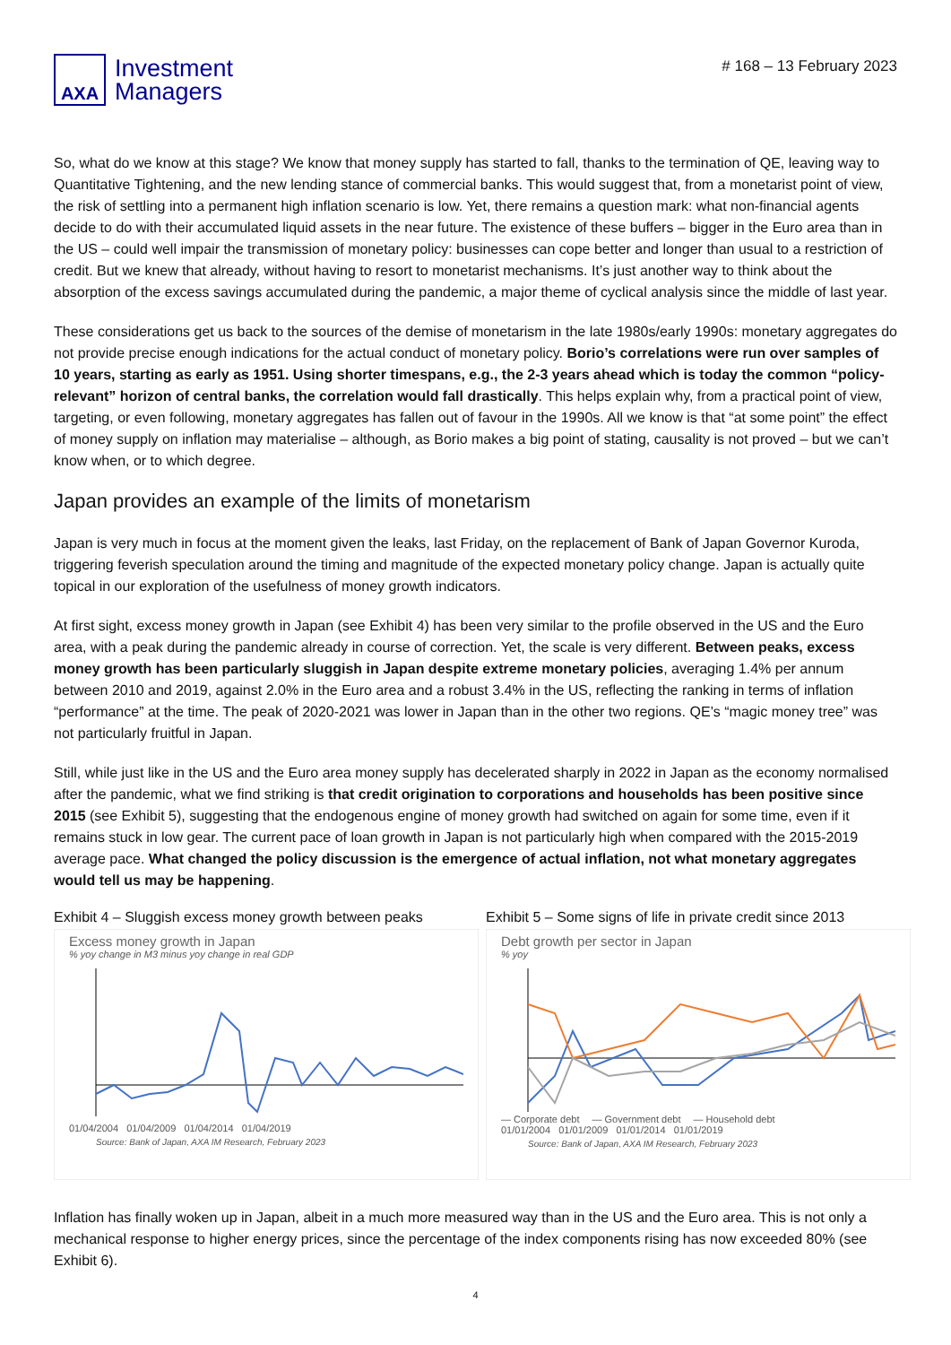AXA
Investment
Managers
# 168 – 13 February 2023
So, what do we know at this stage? We know that money supply has started to fall, thanks to the termination of QE, leaving way to Quantitative Tightening, and the new lending stance of commercial banks. This would suggest that, from a monetarist point of view, the risk of settling into a permanent high inflation scenario is low. Yet, there remains a question mark: what non-financial agents decide to do with their accumulated liquid assets in the near future. The existence of these buffers – bigger in the Euro area than in the US – could well impair the transmission of monetary policy: businesses can cope better and longer than usual to a restriction of credit. But we knew that already, without having to resort to monetarist mechanisms. It’s just another way to think about the absorption of the excess savings accumulated during the pandemic, a major theme of cyclical analysis since the middle of last year.
These considerations get us back to the sources of the demise of monetarism in the late 1980s/early 1990s: monetary aggregates do not provide precise enough indications for the actual conduct of monetary policy. Borio’s correlations were run over samples of 10 years, starting as early as 1951. Using shorter timespans, e.g., the 2-3 years ahead which is today the common “policy-relevant” horizon of central banks, the correlation would fall drastically. This helps explain why, from a practical point of view, targeting, or even following, monetary aggregates has fallen out of favour in the 1990s. All we know is that “at some point” the effect of money supply on inflation may materialise – although, as Borio makes a big point of stating, causality is not proved – but we can’t know when, or to which degree.
Japan provides an example of the limits of monetarism
Japan is very much in focus at the moment given the leaks, last Friday, on the replacement of Bank of Japan Governor Kuroda, triggering feverish speculation around the timing and magnitude of the expected monetary policy change. Japan is actually quite topical in our exploration of the usefulness of money growth indicators.
At first sight, excess money growth in Japan (see Exhibit 4) has been very similar to the profile observed in the US and the Euro area, with a peak during the pandemic already in course of correction. Yet, the scale is very different. Between peaks, excess money growth has been particularly sluggish in Japan despite extreme monetary policies, averaging 1.4% per annum between 2010 and 2019, against 2.0% in the Euro area and a robust 3.4% in the US, reflecting the ranking in terms of inflation “performance” at the time. The peak of 2020-2021 was lower in Japan than in the other two regions. QE’s “magic money tree” was not particularly fruitful in Japan.
Still, while just like in the US and the Euro area money supply has decelerated sharply in 2022 in Japan as the economy normalised after the pandemic, what we find striking is that credit origination to corporations and households has been positive since 2015 (see Exhibit 5), suggesting that the endogenous engine of money growth had switched on again for some time, even if it remains stuck in low gear. The current pace of loan growth in Japan is not particularly high when compared with the 2015-2019 average pace. What changed the policy discussion is the emergence of actual inflation, not what monetary aggregates would tell us may be happening.
Exhibit 4 – Sluggish excess money growth between peaks
Excess money growth in Japan
% yoy change in M3 minus yoy change in real GDP
01/04/2004 01/04/2009 01/04/2014 01/04/2019
Source: Bank of Japan, AXA IM Research, February 2023
Exhibit 5 – Some signs of life in private credit since 2013
Debt growth per sector in Japan
% yoy
— Corporate debt — Government debt — Household debt
01/01/2004 01/01/2009 01/01/2014 01/01/2019
Source: Bank of Japan, AXA IM Research, February 2023
Inflation has finally woken up in Japan, albeit in a much more measured way than in the US and the Euro area. This is not only a mechanical response to higher energy prices, since the percentage of the index components rising has now exceeded 80% (see Exhibit 6).
4